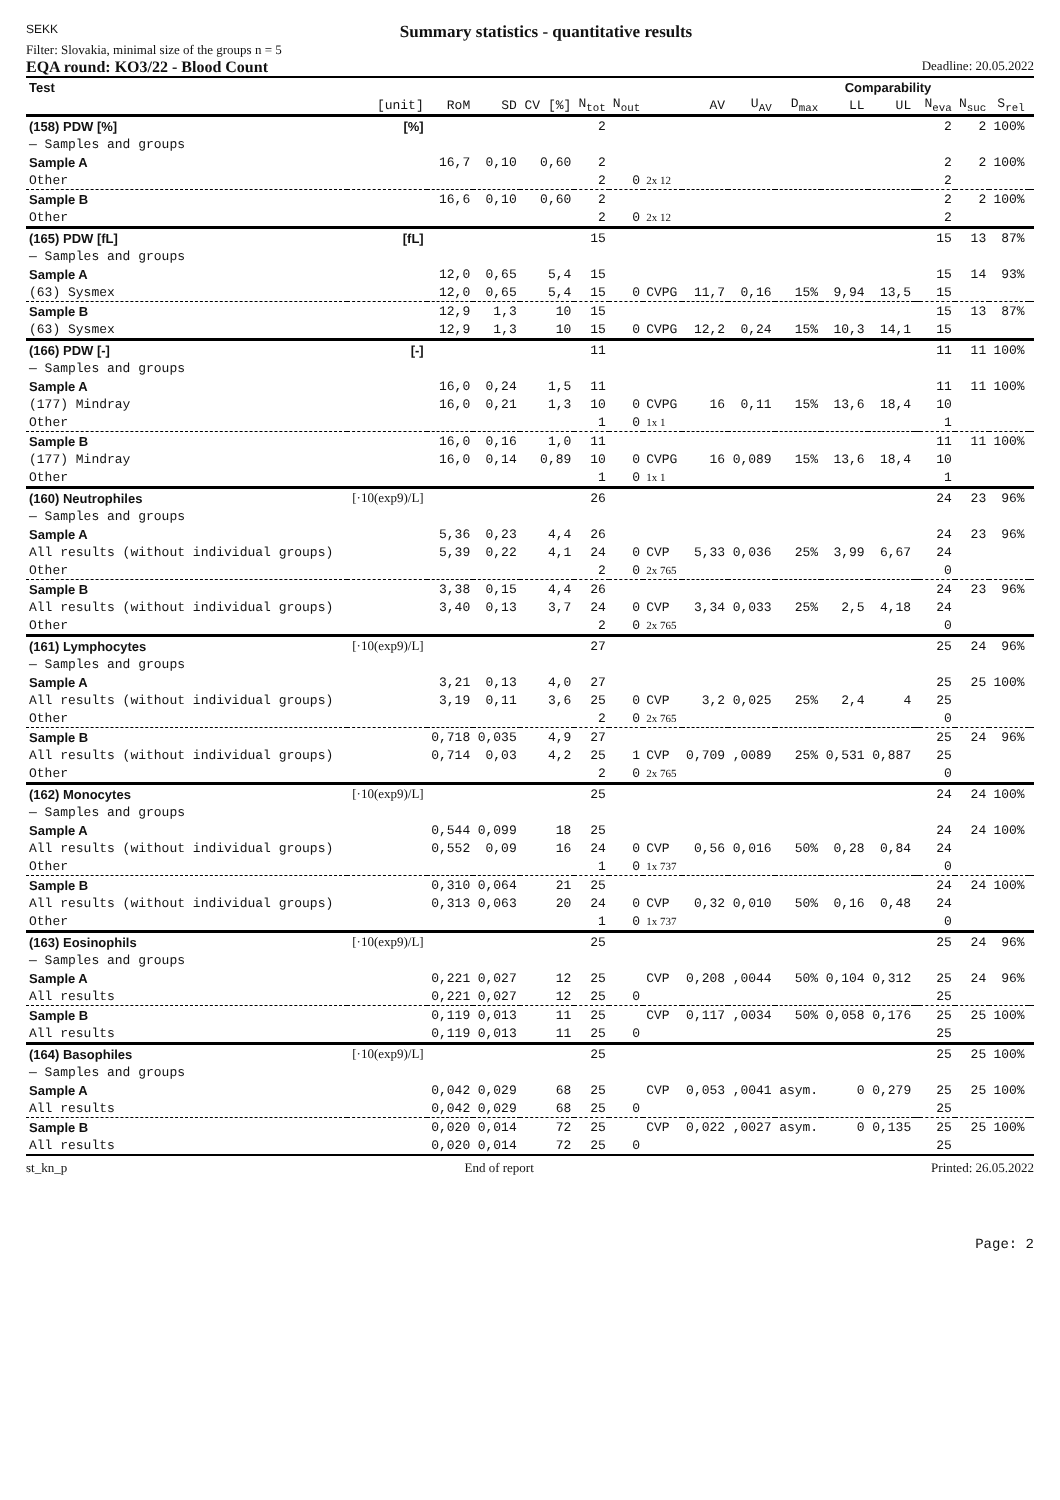SEKK Summary statistics - quantitative results
Filter: Slovakia, minimal size of the groups n = 5
EQA round: KO3/22 - Blood Count Deadline: 20.05.2022
| Test | | | | | | | | | | | Comparability | | | | | | |
| --- | --- | --- | --- | --- | --- | --- | --- | --- | --- | --- | --- | --- | --- | --- | --- | --- | --- |
| | [unit] | RoM | SD | CV [%] | N<sub>tot</sub> | N<sub>out</sub> | | AV | U<sub>AV</sub> | D<sub>max</sub> | LL | UL | | N<sub>eva</sub> | N<sub>suc</sub> | S<sub>rel</sub> | |
| (158) PDW [%] | [%] | | | | 2 | | | | | | | | | 2 | 2 | 100% | |
| — Samples and groups | | | | | | | | | | | | | | | | | |
| Sample A | | 16,7 | 0,10 | 0,60 | 2 | | | | | | | | | 2 | 2 | 100% | |
| Other | | | | | 2 | 0 | 2x 12 | | | | | | | 2 | | | |
| Sample B | | 16,6 | 0,10 | 0,60 | 2 | | | | | | | | | 2 | 2 | 100% | |
| Other | | | | | 2 | 0 | 2x 12 | | | | | | | 2 | | | |
| (165) PDW [fL] | [fL] | | | | 15 | | | | | | | | | 15 | 13 | 87% | |
| — Samples and groups | | | | | | | | | | | | | | | | | |
| Sample A | | 12,0 | 0,65 | 5,4 | 15 | | | | | | | | | 15 | 14 | 93% | |
| (63) Sysmex | | 12,0 | 0,65 | 5,4 | 15 | 0 | CVPG | 11,7 | 0,16 | 15% | 9,94 | 13,5 | | 15 | | | |
| Sample B | | 12,9 | 1,3 | 10 | 15 | | | | | | | | | 15 | 13 | 87% | |
| (63) Sysmex | | 12,9 | 1,3 | 10 | 15 | 0 | CVPG | 12,2 | 0,24 | 15% | 10,3 | 14,1 | | 15 | | | |
| (166) PDW [-] | [-] | | | | 11 | | | | | | | | | 11 | 11 | 100% | |
| — Samples and groups | | | | | | | | | | | | | | | | | |
| Sample A | | 16,0 | 0,24 | 1,5 | 11 | | | | | | | | | 11 | 11 | 100% | |
| (177) Mindray | | 16,0 | 0,21 | 1,3 | 10 | 0 | CVPG | 16 | 0,11 | 15% | 13,6 | 18,4 | | 10 | | | |
| Other | | | | | 1 | 0 | 1x 1 | | | | | | | 1 | | | |
| Sample B | | 16,0 | 0,16 | 1,0 | 11 | | | | | | | | | 11 | 11 | 100% | |
| (177) Mindray | | 16,0 | 0,14 | 0,89 | 10 | 0 | CVPG | 16 | 0,089 | 15% | 13,6 | 18,4 | | 10 | | | |
| Other | | | | | 1 | 0 | 1x 1 | | | | | | | 1 | | | |
| (160) Neutrophiles | [·10(exp9)/L] | | | | 26 | | | | | | | | | 24 | 23 | 96% | |
| — Samples and groups | | | | | | | | | | | | | | | | | |
| Sample A | | 5,36 | 0,23 | 4,4 | 26 | | | | | | | | | 24 | 23 | 96% | |
| All results (without individual groups) | | 5,39 | 0,22 | 4,1 | 24 | 0 | CVP | 5,33 | 0,036 | 25% | 3,99 | 6,67 | | 24 | | | |
| Other | | | | | 2 | 0 | 2x 765 | | | | | | | 0 | | | |
| Sample B | | 3,38 | 0,15 | 4,4 | 26 | | | | | | | | | 24 | 23 | 96% | |
| All results (without individual groups) | | 3,40 | 0,13 | 3,7 | 24 | 0 | CVP | 3,34 | 0,033 | 25% | 2,5 | 4,18 | | 24 | | | |
| Other | | | | | 2 | 0 | 2x 765 | | | | | | | 0 | | | |
| (161) Lymphocytes | [·10(exp9)/L] | | | | 27 | | | | | | | | | 25 | 24 | 96% | |
| — Samples and groups | | | | | | | | | | | | | | | | | |
| Sample A | | 3,21 | 0,13 | 4,0 | 27 | | | | | | | | | 25 | 25 | 100% | |
| All results (without individual groups) | | 3,19 | 0,11 | 3,6 | 25 | 0 | CVP | 3,2 | 0,025 | 25% | 2,4 | 4 | | 25 | | | |
| Other | | | | | 2 | 0 | 2x 765 | | | | | | | 0 | | | |
| Sample B | | 0,718 | 0,035 | 4,9 | 27 | | | | | | | | | 25 | 24 | 96% | |
| All results (without individual groups) | | 0,714 | 0,03 | 4,2 | 25 | 1 | CVP | 0,709 | ,0089 | 25% | 0,531 | 0,887 | | 25 | | | |
| Other | | | | | 2 | 0 | 2x 765 | | | | | | | 0 | | | |
| (162) Monocytes | [·10(exp9)/L] | | | | 25 | | | | | | | | | 24 | 24 | 100% | |
| — Samples and groups | | | | | | | | | | | | | | | | | |
| Sample A | | 0,544 | 0,099 | 18 | 25 | | | | | | | | | 24 | 24 | 100% | |
| All results (without individual groups) | | 0,552 | 0,09 | 16 | 24 | 0 | CVP | 0,56 | 0,016 | 50% | 0,28 | 0,84 | | 24 | | | |
| Other | | | | | 1 | 0 | 1x 737 | | | | | | | 0 | | | |
| Sample B | | 0,310 | 0,064 | 21 | 25 | | | | | | | | | 24 | 24 | 100% | |
| All results (without individual groups) | | 0,313 | 0,063 | 20 | 24 | 0 | CVP | 0,32 | 0,010 | 50% | 0,16 | 0,48 | | 24 | | | |
| Other | | | | | 1 | 0 | 1x 737 | | | | | | | 0 | | | |
| (163) Eosinophils | [·10(exp9)/L] | | | | 25 | | | | | | | | | 25 | 24 | 96% | |
| — Samples and groups | | | | | | | | | | | | | | | | | |
| Sample A | | 0,221 | 0,027 | 12 | 25 | | CVP | 0,208 | ,0044 | 50% | 0,104 | 0,312 | | 25 | 24 | 96% | |
| All results | | 0,221 | 0,027 | 12 | 25 | 0 | | | | | | | | 25 | | | |
| Sample B | | 0,119 | 0,013 | 11 | 25 | | CVP | 0,117 | ,0034 | 50% | 0,058 | 0,176 | | 25 | 25 | 100% | |
| All results | | 0,119 | 0,013 | 11 | 25 | 0 | | | | | | | | 25 | | | |
| (164) Basophiles | [·10(exp9)/L] | | | | 25 | | | | | | | | | 25 | 25 | 100% | |
| — Samples and groups | | | | | | | | | | | | | | | | | |
| Sample A | | 0,042 | 0,029 | 68 | 25 | | CVP | 0,053 | ,0041 | asym. | 0 | 0,279 | | 25 | 25 | 100% | |
| All results | | 0,042 | 0,029 | 68 | 25 | 0 | | | | | | | | 25 | | | |
| Sample B | | 0,020 | 0,014 | 72 | 25 | | CVP | 0,022 | ,0027 | asym. | 0 | 0,135 | | 25 | 25 | 100% | |
| All results | | 0,020 | 0,014 | 72 | 25 | 0 | | | | | | | | 25 | | | |
st_kn_p End of report Printed: 26.05.2022
Page: 2